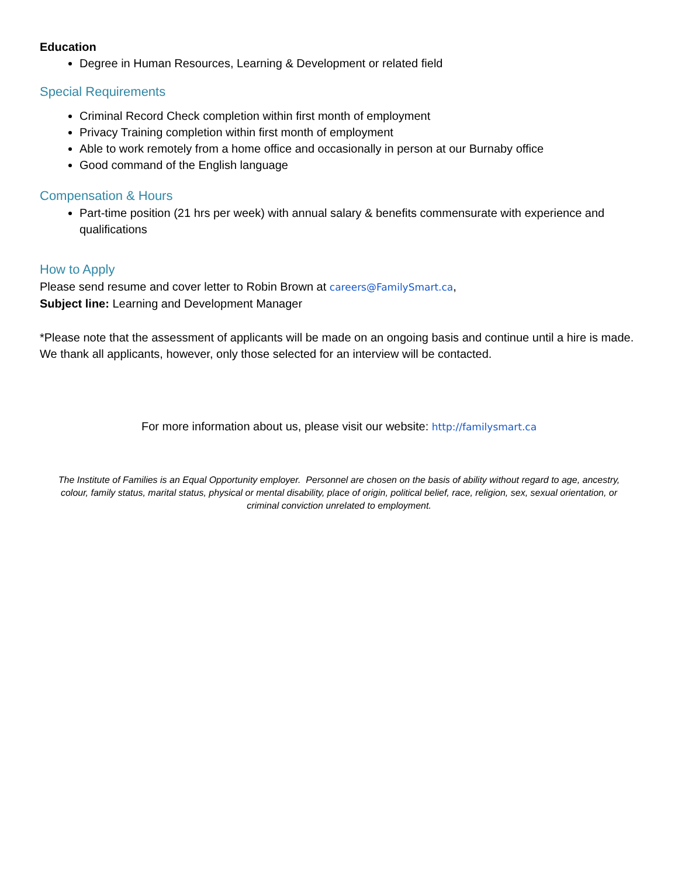Education
Degree in Human Resources, Learning & Development or related field
Special Requirements
Criminal Record Check completion within first month of employment
Privacy Training completion within first month of employment
Able to work remotely from a home office and occasionally in person at our Burnaby office
Good command of the English language
Compensation & Hours
Part-time position (21 hrs per week) with annual salary & benefits commensurate with experience and qualifications
How to Apply
Please send resume and cover letter to Robin Brown at careers@FamilySmart.ca,
Subject line: Learning and Development Manager
*Please note that the assessment of applicants will be made on an ongoing basis and continue until a hire is made. We thank all applicants, however, only those selected for an interview will be contacted.
For more information about us, please visit our website: http://familysmart.ca
The Institute of Families is an Equal Opportunity employer. Personnel are chosen on the basis of ability without regard to age, ancestry, colour, family status, marital status, physical or mental disability, place of origin, political belief, race, religion, sex, sexual orientation, or criminal conviction unrelated to employment.